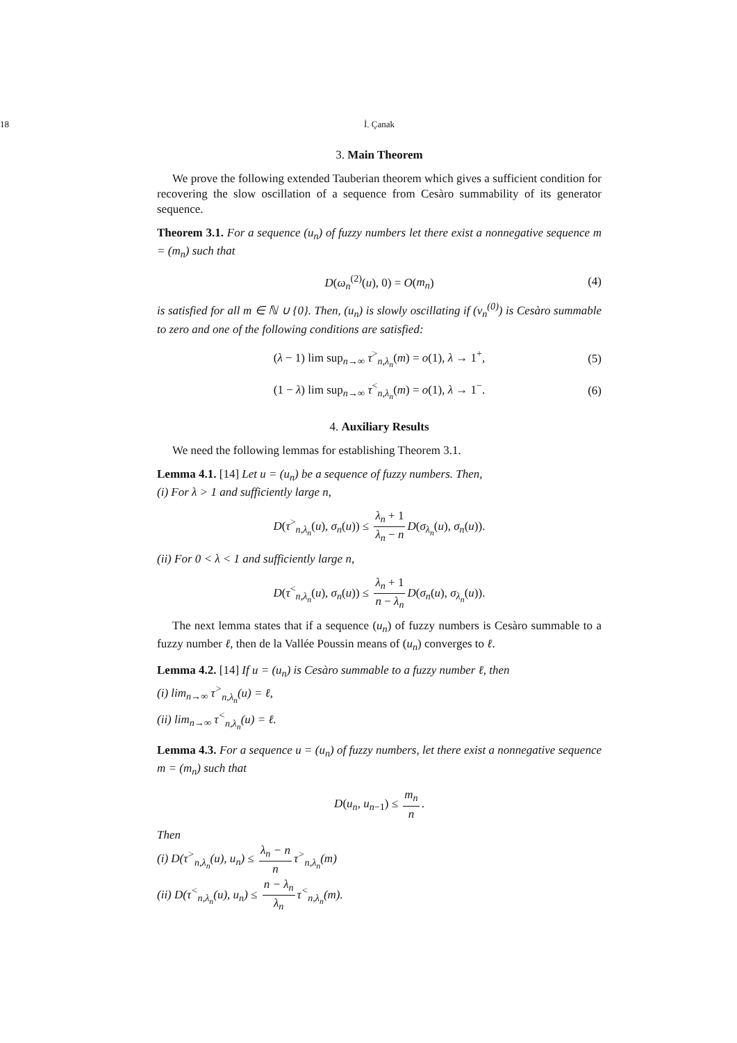18 İ. Çanak
3. Main Theorem
We prove the following extended Tauberian theorem which gives a sufficient condition for recovering the slow oscillation of a sequence from Cesàro summability of its generator sequence.
Theorem 3.1. For a sequence (u<sub>n</sub>) of fuzzy numbers let there exist a nonnegative sequence m = (m<sub>n</sub>) such that
D(ω<sub>n</sub><sup>(2)</sup>(u), 0) = O(m<sub>n</sub>) (4)
is satisfied for all m ∈ ℕ ∪ {0}. Then, (u<sub>n</sub>) is slowly oscillating if (v<sub>n</sub><sup>(0)</sup>) is Cesàro summable to zero and one of the following conditions are satisfied:
(λ − 1) lim sup<sub>n→∞</sub> τ<sup>></sup><sub>n,λ<sub>n</sub></sub>(m) = o(1), λ → 1<sup>+</sup>, (5)
(1 − λ) lim sup<sub>n→∞</sub> τ<sup><</sup><sub>n,λ<sub>n</sub></sub>(m) = o(1), λ → 1<sup>−</sup>. (6)
4. Auxiliary Results
We need the following lemmas for establishing Theorem 3.1.
Lemma 4.1. [14] Let u = (u<sub>n</sub>) be a sequence of fuzzy numbers. Then,
(i) For λ > 1 and sufficiently large n,
D(τ<sup>></sup><sub>n,λ<sub>n</sub></sub>(u), σ<sub>n</sub>(u)) ≤ λ<sub>n</sub> + 1 λ<sub>n</sub> − n D(σ<sub>λ<sub>n</sub></sub>(u), σ<sub>n</sub>(u)).
(ii) For 0 < λ < 1 and sufficiently large n,
D(τ<sup><</sup><sub>n,λ<sub>n</sub></sub>(u), σ<sub>n</sub>(u)) ≤ λ<sub>n</sub> + 1 n − λ<sub>n</sub> D(σ<sub>n</sub>(u), σ<sub>λ<sub>n</sub></sub>(u)).
The next lemma states that if a sequence (u<sub>n</sub>) of fuzzy numbers is Cesàro summable to a fuzzy number ℓ, then de la Vallée Poussin means of (u<sub>n</sub>) converges to ℓ.
Lemma 4.2. [14] If u = (u<sub>n</sub>) is Cesàro summable to a fuzzy number ℓ, then
(i) lim<sub>n→∞</sub> τ<sup>></sup><sub>n,λ<sub>n</sub></sub>(u) = ℓ,
(ii) lim<sub>n→∞</sub> τ<sup><</sup><sub>n,λ<sub>n</sub></sub>(u) = ℓ.
Lemma 4.3. For a sequence u = (u<sub>n</sub>) of fuzzy numbers, let there exist a nonnegative sequence m = (m<sub>n</sub>) such that
D(u<sub>n</sub>, u<sub>n−1</sub>) ≤ m<sub>n</sub> n.
Then
(i) D(τ<sup>></sup><sub>n,λ<sub>n</sub></sub>(u), u<sub>n</sub>) ≤ λ<sub>n</sub> − n n τ<sup>></sup><sub>n,λ<sub>n</sub></sub>(m)
(ii) D(τ<sup><</sup><sub>n,λ<sub>n</sub></sub>(u), u<sub>n</sub>) ≤ n − λ<sub>n</sub> λ<sub>n</sub> τ<sup><</sup><sub>n,λ<sub>n</sub></sub>(m).